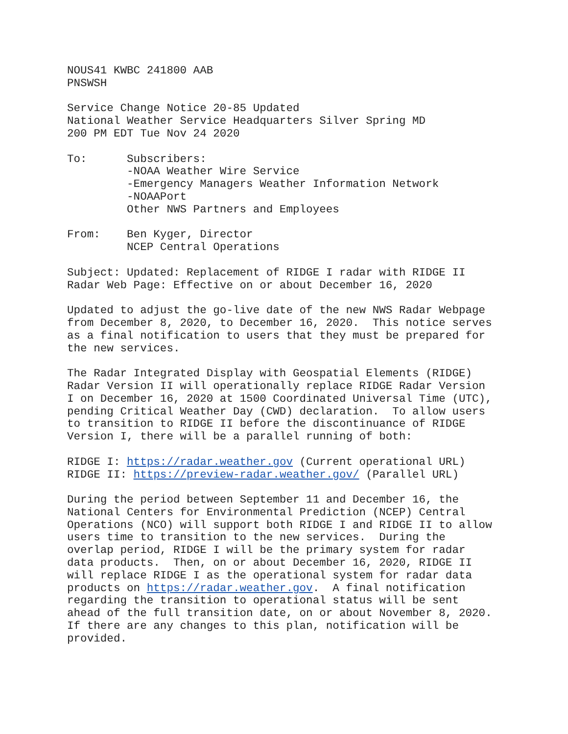NOUS41 KWBC 241800 AAB
PNSWSH
Service Change Notice 20-85 Updated
National Weather Service Headquarters Silver Spring MD
200 PM EDT Tue Nov 24 2020
To:      Subscribers:
         -NOAA Weather Wire Service
         -Emergency Managers Weather Information Network
         -NOAAPort
         Other NWS Partners and Employees
From:    Ben Kyger, Director
         NCEP Central Operations
Subject: Updated: Replacement of RIDGE I radar with RIDGE II
Radar Web Page: Effective on or about December 16, 2020
Updated to adjust the go-live date of the new NWS Radar Webpage
from December 8, 2020, to December 16, 2020.  This notice serves
as a final notification to users that they must be prepared for
the new services.
The Radar Integrated Display with Geospatial Elements (RIDGE)
Radar Version II will operationally replace RIDGE Radar Version
I on December 16, 2020 at 1500 Coordinated Universal Time (UTC),
pending Critical Weather Day (CWD) declaration.  To allow users
to transition to RIDGE II before the discontinuance of RIDGE
Version I, there will be a parallel running of both:
RIDGE I: https://radar.weather.gov (Current operational URL)
RIDGE II: https://preview-radar.weather.gov/ (Parallel URL)
During the period between September 11 and December 16, the
National Centers for Environmental Prediction (NCEP) Central
Operations (NCO) will support both RIDGE I and RIDGE II to allow
users time to transition to the new services.  During the
overlap period, RIDGE I will be the primary system for radar
data products.  Then, on or about December 16, 2020, RIDGE II
will replace RIDGE I as the operational system for radar data
products on https://radar.weather.gov.  A final notification
regarding the transition to operational status will be sent
ahead of the full transition date, on or about November 8, 2020.
If there are any changes to this plan, notification will be
provided.